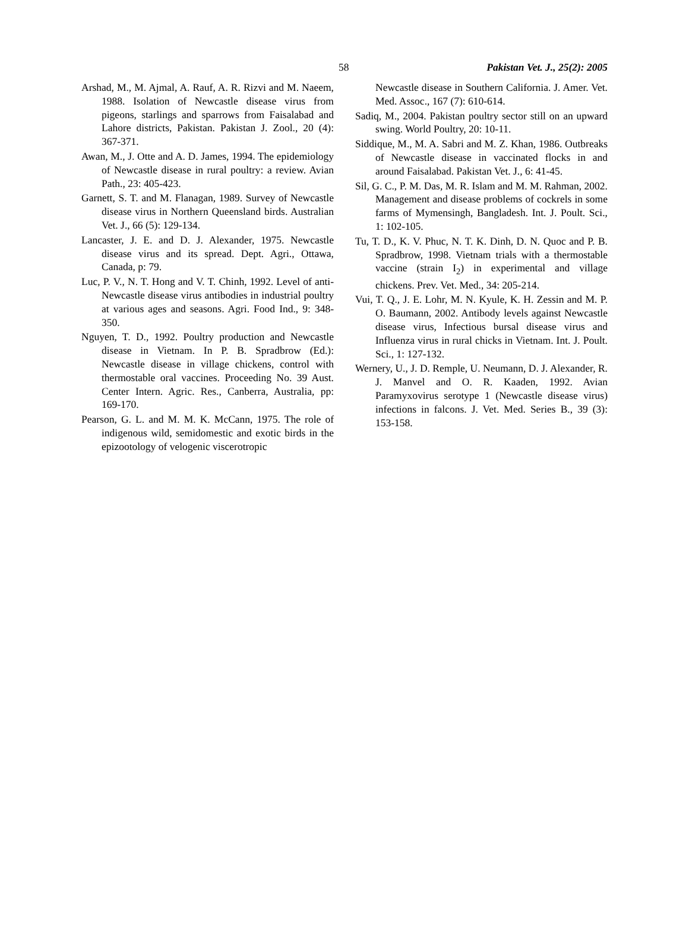58 Pakistan Vet. J., 25(2): 2005
Arshad, M., M. Ajmal, A. Rauf, A. R. Rizvi and M. Naeem, 1988. Isolation of Newcastle disease virus from pigeons, starlings and sparrows from Faisalabad and Lahore districts, Pakistan. Pakistan J. Zool., 20 (4): 367-371.
Awan, M., J. Otte and A. D. James, 1994. The epidemiology of Newcastle disease in rural poultry: a review. Avian Path., 23: 405-423.
Garnett, S. T. and M. Flanagan, 1989. Survey of Newcastle disease virus in Northern Queensland birds. Australian Vet. J., 66 (5): 129-134.
Lancaster, J. E. and D. J. Alexander, 1975. Newcastle disease virus and its spread. Dept. Agri., Ottawa, Canada, p: 79.
Luc, P. V., N. T. Hong and V. T. Chinh, 1992. Level of anti-Newcastle disease virus antibodies in industrial poultry at various ages and seasons. Agri. Food Ind., 9: 348-350.
Nguyen, T. D., 1992. Poultry production and Newcastle disease in Vietnam. In P. B. Spradbrow (Ed.): Newcastle disease in village chickens, control with thermostable oral vaccines. Proceeding No. 39 Aust. Center Intern. Agric. Res., Canberra, Australia, pp: 169-170.
Pearson, G. L. and M. M. K. McCann, 1975. The role of indigenous wild, semidomestic and exotic birds in the epizootology of velogenic viscerotropic
Newcastle disease in Southern California. J. Amer. Vet. Med. Assoc., 167 (7): 610-614.
Sadiq, M., 2004. Pakistan poultry sector still on an upward swing. World Poultry, 20: 10-11.
Siddique, M., M. A. Sabri and M. Z. Khan, 1986. Outbreaks of Newcastle disease in vaccinated flocks in and around Faisalabad. Pakistan Vet. J., 6: 41-45.
Sil, G. C., P. M. Das, M. R. Islam and M. M. Rahman, 2002. Management and disease problems of cockrels in some farms of Mymensingh, Bangladesh. Int. J. Poult. Sci., 1: 102-105.
Tu, T. D., K. V. Phuc, N. T. K. Dinh, D. N. Quoc and P. B. Spradbrow, 1998. Vietnam trials with a thermostable vaccine (strain I<sub>2</sub>) in experimental and village chickens. Prev. Vet. Med., 34: 205-214.
Vui, T. Q., J. E. Lohr, M. N. Kyule, K. H. Zessin and M. P. O. Baumann, 2002. Antibody levels against Newcastle disease virus, Infectious bursal disease virus and Influenza virus in rural chicks in Vietnam. Int. J. Poult. Sci., 1: 127-132.
Wernery, U., J. D. Remple, U. Neumann, D. J. Alexander, R. J. Manvel and O. R. Kaaden, 1992. Avian Paramyxovirus serotype 1 (Newcastle disease virus) infections in falcons. J. Vet. Med. Series B., 39 (3): 153-158.